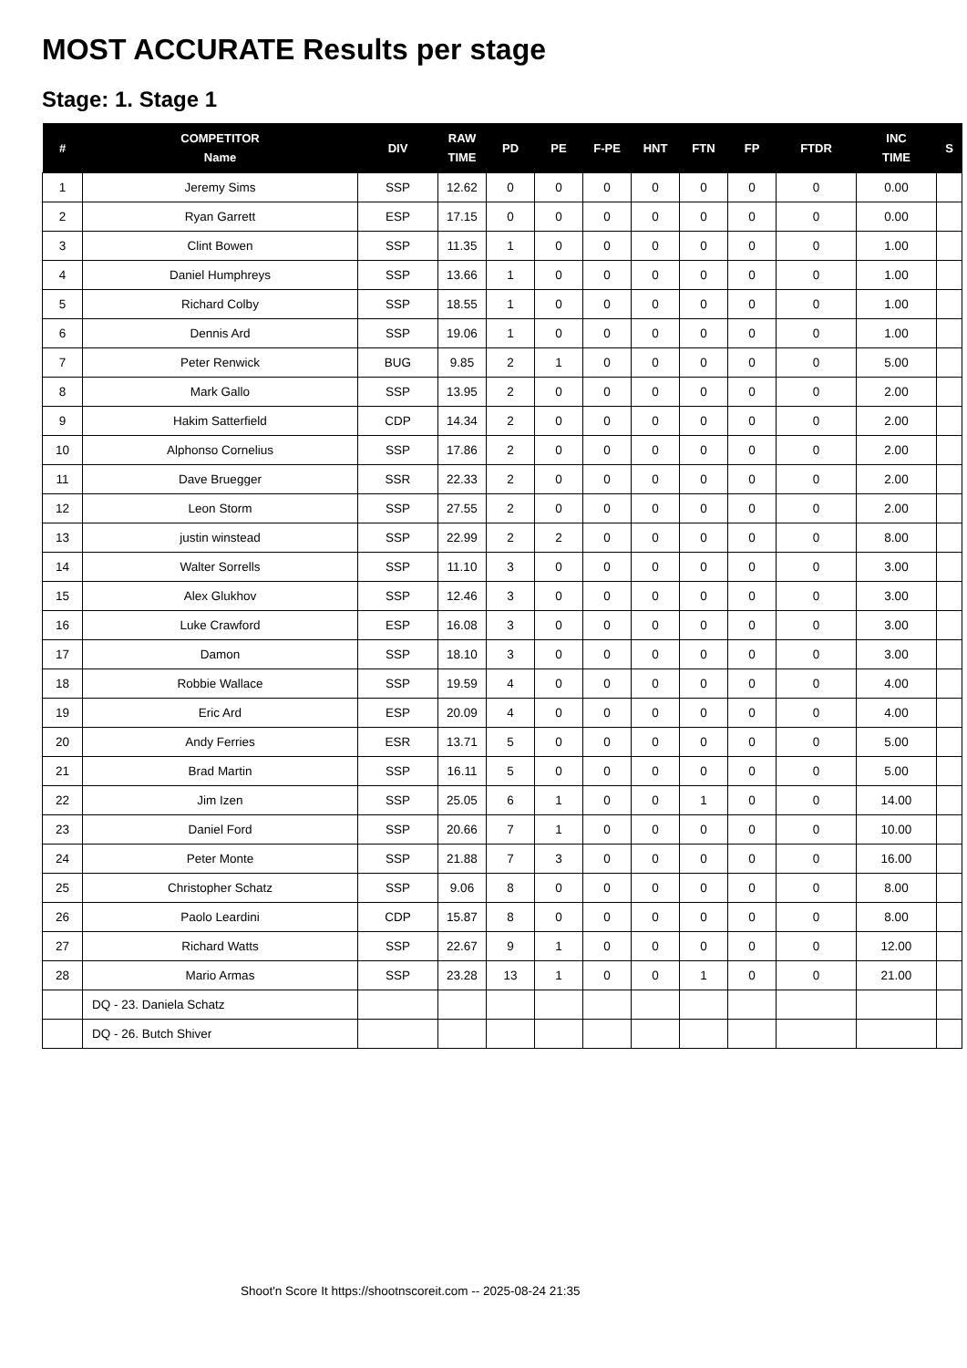MOST ACCURATE Results per stage
Stage: 1. Stage 1
| # | COMPETITOR Name | DIV | RAW TIME | PD | PE | F-PE | HNT | FTN | FP | FTDR | INC TIME | S |
| --- | --- | --- | --- | --- | --- | --- | --- | --- | --- | --- | --- | --- |
| 1 | Jeremy Sims | SSP | 12.62 | 0 | 0 | 0 | 0 | 0 | 0 | 0 | 0.00 | |
| 2 | Ryan Garrett | ESP | 17.15 | 0 | 0 | 0 | 0 | 0 | 0 | 0 | 0.00 | |
| 3 | Clint Bowen | SSP | 11.35 | 1 | 0 | 0 | 0 | 0 | 0 | 0 | 1.00 | |
| 4 | Daniel Humphreys | SSP | 13.66 | 1 | 0 | 0 | 0 | 0 | 0 | 0 | 1.00 | |
| 5 | Richard Colby | SSP | 18.55 | 1 | 0 | 0 | 0 | 0 | 0 | 0 | 1.00 | |
| 6 | Dennis Ard | SSP | 19.06 | 1 | 0 | 0 | 0 | 0 | 0 | 0 | 1.00 | |
| 7 | Peter Renwick | BUG | 9.85 | 2 | 1 | 0 | 0 | 0 | 0 | 0 | 5.00 | |
| 8 | Mark Gallo | SSP | 13.95 | 2 | 0 | 0 | 0 | 0 | 0 | 0 | 2.00 | |
| 9 | Hakim Satterfield | CDP | 14.34 | 2 | 0 | 0 | 0 | 0 | 0 | 0 | 2.00 | |
| 10 | Alphonso Cornelius | SSP | 17.86 | 2 | 0 | 0 | 0 | 0 | 0 | 0 | 2.00 | |
| 11 | Dave Bruegger | SSR | 22.33 | 2 | 0 | 0 | 0 | 0 | 0 | 0 | 2.00 | |
| 12 | Leon Storm | SSP | 27.55 | 2 | 0 | 0 | 0 | 0 | 0 | 0 | 2.00 | |
| 13 | justin winstead | SSP | 22.99 | 2 | 2 | 0 | 0 | 0 | 0 | 0 | 8.00 | |
| 14 | Walter Sorrells | SSP | 11.10 | 3 | 0 | 0 | 0 | 0 | 0 | 0 | 3.00 | |
| 15 | Alex Glukhov | SSP | 12.46 | 3 | 0 | 0 | 0 | 0 | 0 | 0 | 3.00 | |
| 16 | Luke Crawford | ESP | 16.08 | 3 | 0 | 0 | 0 | 0 | 0 | 0 | 3.00 | |
| 17 | Damon | SSP | 18.10 | 3 | 0 | 0 | 0 | 0 | 0 | 0 | 3.00 | |
| 18 | Robbie Wallace | SSP | 19.59 | 4 | 0 | 0 | 0 | 0 | 0 | 0 | 4.00 | |
| 19 | Eric Ard | ESP | 20.09 | 4 | 0 | 0 | 0 | 0 | 0 | 0 | 4.00 | |
| 20 | Andy Ferries | ESR | 13.71 | 5 | 0 | 0 | 0 | 0 | 0 | 0 | 5.00 | |
| 21 | Brad Martin | SSP | 16.11 | 5 | 0 | 0 | 0 | 0 | 0 | 0 | 5.00 | |
| 22 | Jim Izen | SSP | 25.05 | 6 | 1 | 0 | 0 | 1 | 0 | 0 | 14.00 | |
| 23 | Daniel Ford | SSP | 20.66 | 7 | 1 | 0 | 0 | 0 | 0 | 0 | 10.00 | |
| 24 | Peter Monte | SSP | 21.88 | 7 | 3 | 0 | 0 | 0 | 0 | 0 | 16.00 | |
| 25 | Christopher Schatz | SSP | 9.06 | 8 | 0 | 0 | 0 | 0 | 0 | 0 | 8.00 | |
| 26 | Paolo Leardini | CDP | 15.87 | 8 | 0 | 0 | 0 | 0 | 0 | 0 | 8.00 | |
| 27 | Richard Watts | SSP | 22.67 | 9 | 1 | 0 | 0 | 0 | 0 | 0 | 12.00 | |
| 28 | Mario Armas | SSP | 23.28 | 13 | 1 | 0 | 0 | 1 | 0 | 0 | 21.00 | |
| | DQ - 23. Daniela Schatz | | | | | | | | | | | |
| | DQ - 26. Butch Shiver | | | | | | | | | | | |
Shoot'n Score It https://shootnscoreit.com -- 2025-08-24 21:35